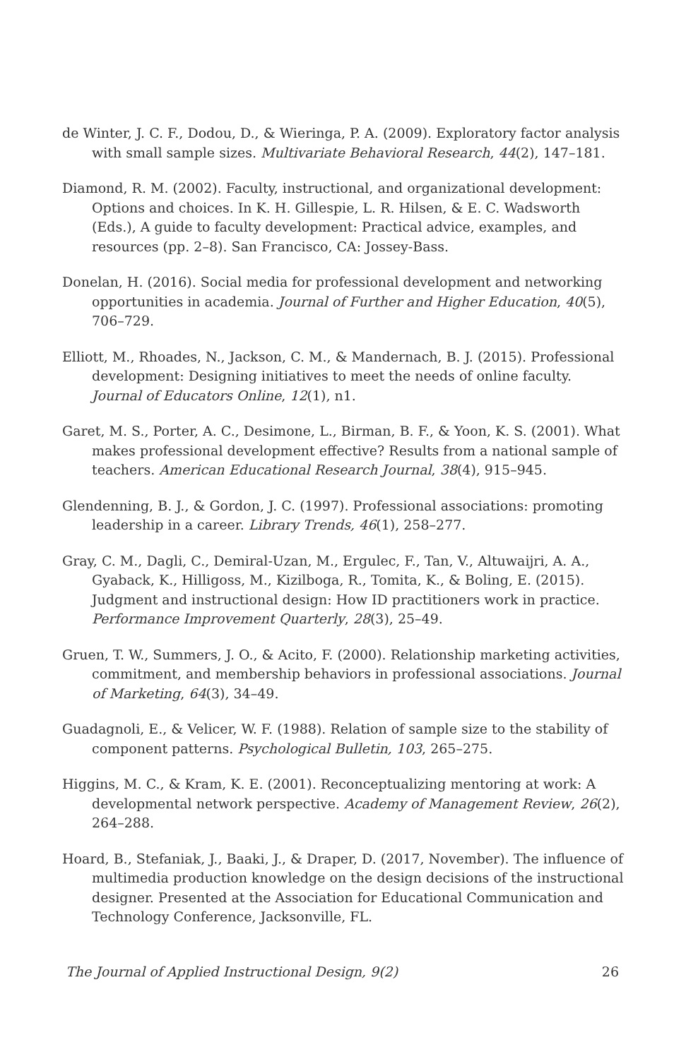de Winter, J. C. F., Dodou, D., & Wieringa, P. A. (2009). Exploratory factor analysis with small sample sizes. Multivariate Behavioral Research, 44(2), 147–181.
Diamond, R. M. (2002). Faculty, instructional, and organizational development: Options and choices. In K. H. Gillespie, L. R. Hilsen, & E. C. Wadsworth (Eds.), A guide to faculty development: Practical advice, examples, and resources (pp. 2–8). San Francisco, CA: Jossey-Bass.
Donelan, H. (2016). Social media for professional development and networking opportunities in academia. Journal of Further and Higher Education, 40(5), 706–729.
Elliott, M., Rhoades, N., Jackson, C. M., & Mandernach, B. J. (2015). Professional development: Designing initiatives to meet the needs of online faculty. Journal of Educators Online, 12(1), n1.
Garet, M. S., Porter, A. C., Desimone, L., Birman, B. F., & Yoon, K. S. (2001). What makes professional development effective? Results from a national sample of teachers. American Educational Research Journal, 38(4), 915–945.
Glendenning, B. J., & Gordon, J. C. (1997). Professional associations: promoting leadership in a career. Library Trends, 46(1), 258–277.
Gray, C. M., Dagli, C., Demiral-Uzan, M., Ergulec, F., Tan, V., Altuwaijri, A. A., Gyaback, K., Hilligoss, M., Kizilboga, R., Tomita, K., & Boling, E. (2015). Judgment and instructional design: How ID practitioners work in practice. Performance Improvement Quarterly, 28(3), 25–49.
Gruen, T. W., Summers, J. O., & Acito, F. (2000). Relationship marketing activities, commitment, and membership behaviors in professional associations. Journal of Marketing, 64(3), 34–49.
Guadagnoli, E., & Velicer, W. F. (1988). Relation of sample size to the stability of component patterns. Psychological Bulletin, 103, 265–275.
Higgins, M. C., & Kram, K. E. (2001). Reconceptualizing mentoring at work: A developmental network perspective. Academy of Management Review, 26(2), 264–288.
Hoard, B., Stefaniak, J., Baaki, J., & Draper, D. (2017, November). The influence of multimedia production knowledge on the design decisions of the instructional designer. Presented at the Association for Educational Communication and Technology Conference, Jacksonville, FL.
The Journal of Applied Instructional Design, 9(2) 26